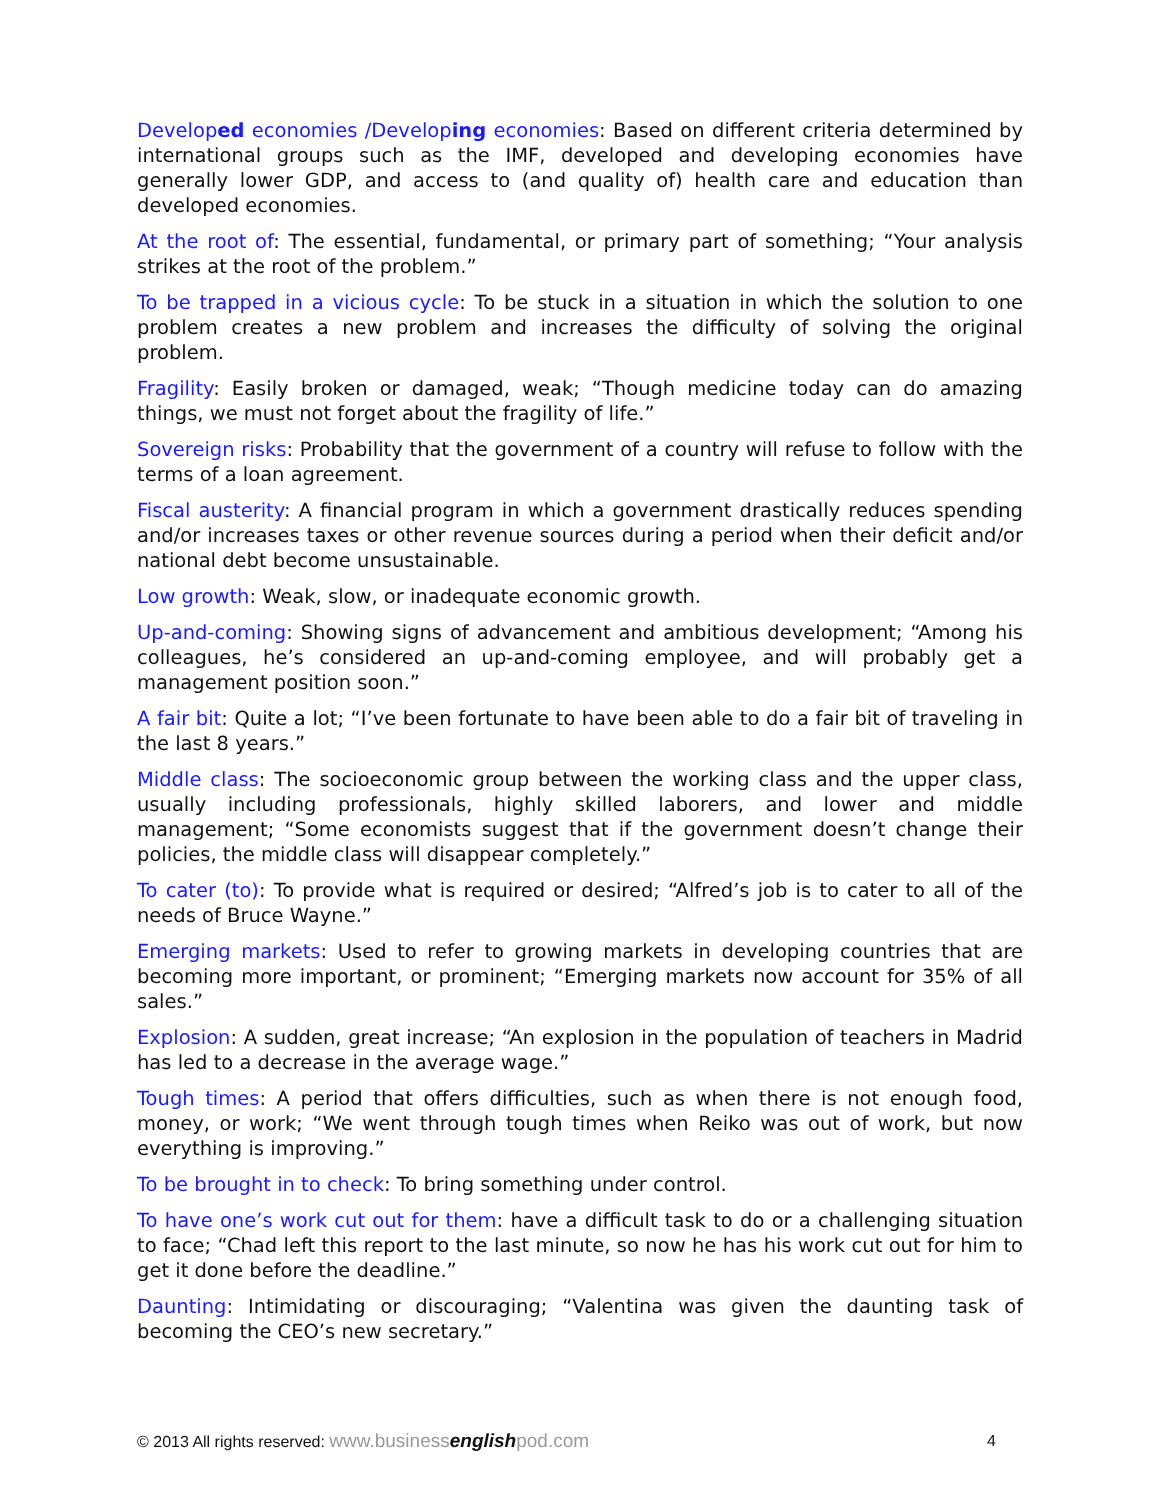Developed economies /Developing economies: Based on different criteria determined by international groups such as the IMF, developed and developing economies have generally lower GDP, and access to (and quality of) health care and education than developed economies.
At the root of: The essential, fundamental, or primary part of something; “Your analysis strikes at the root of the problem.”
To be trapped in a vicious cycle: To be stuck in a situation in which the solution to one problem creates a new problem and increases the difficulty of solving the original problem.
Fragility: Easily broken or damaged, weak; “Though medicine today can do amazing things, we must not forget about the fragility of life.”
Sovereign risks: Probability that the government of a country will refuse to follow with the terms of a loan agreement.
Fiscal austerity: A financial program in which a government drastically reduces spending and/or increases taxes or other revenue sources during a period when their deficit and/or national debt become unsustainable.
Low growth: Weak, slow, or inadequate economic growth.
Up-and-coming: Showing signs of advancement and ambitious development; “Among his colleagues, he’s considered an up-and-coming employee, and will probably get a management position soon.”
A fair bit: Quite a lot; “I’ve been fortunate to have been able to do a fair bit of traveling in the last 8 years.”
Middle class: The socioeconomic group between the working class and the upper class, usually including professionals, highly skilled laborers, and lower and middle management; “Some economists suggest that if the government doesn’t change their policies, the middle class will disappear completely.”
To cater (to): To provide what is required or desired; “Alfred’s job is to cater to all of the needs of Bruce Wayne.”
Emerging markets: Used to refer to growing markets in developing countries that are becoming more important, or prominent; “Emerging markets now account for 35% of all sales.”
Explosion: A sudden, great increase; “An explosion in the population of teachers in Madrid has led to a decrease in the average wage.”
Tough times: A period that offers difficulties, such as when there is not enough food, money, or work; “We went through tough times when Reiko was out of work, but now everything is improving.”
To be brought in to check: To bring something under control.
To have one’s work cut out for them: have a difficult task to do or a challenging situation to face; “Chad left this report to the last minute, so now he has his work cut out for him to get it done before the deadline.”
Daunting: Intimidating or discouraging; “Valentina was given the daunting task of becoming the CEO’s new secretary.”
© 2013 All rights reserved: www.businessenglishpod.com 4